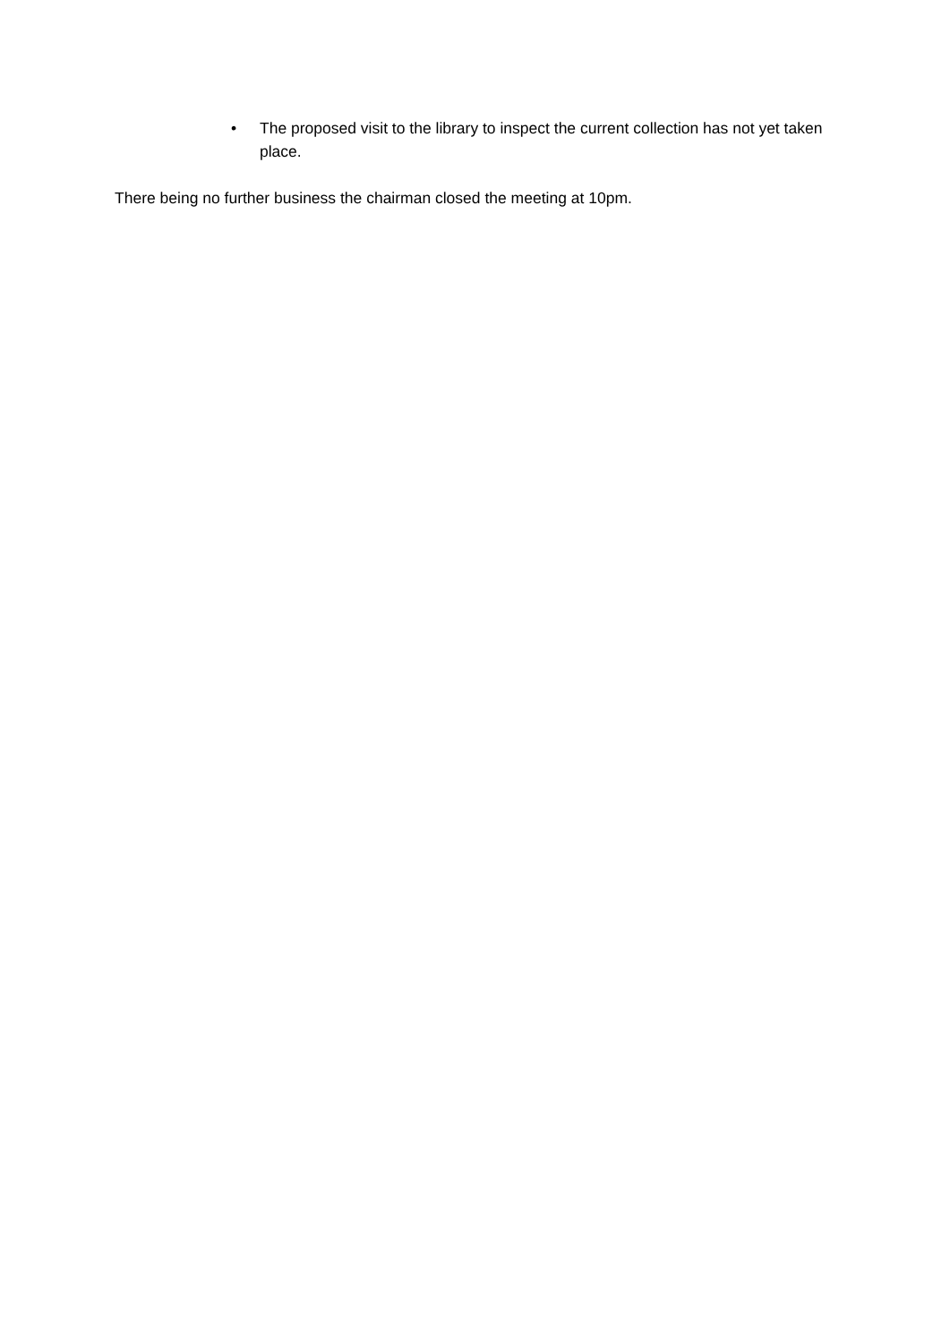• The proposed visit to the library to inspect the current collection has not yet taken place.
There being no further business the chairman closed the meeting at 10pm.